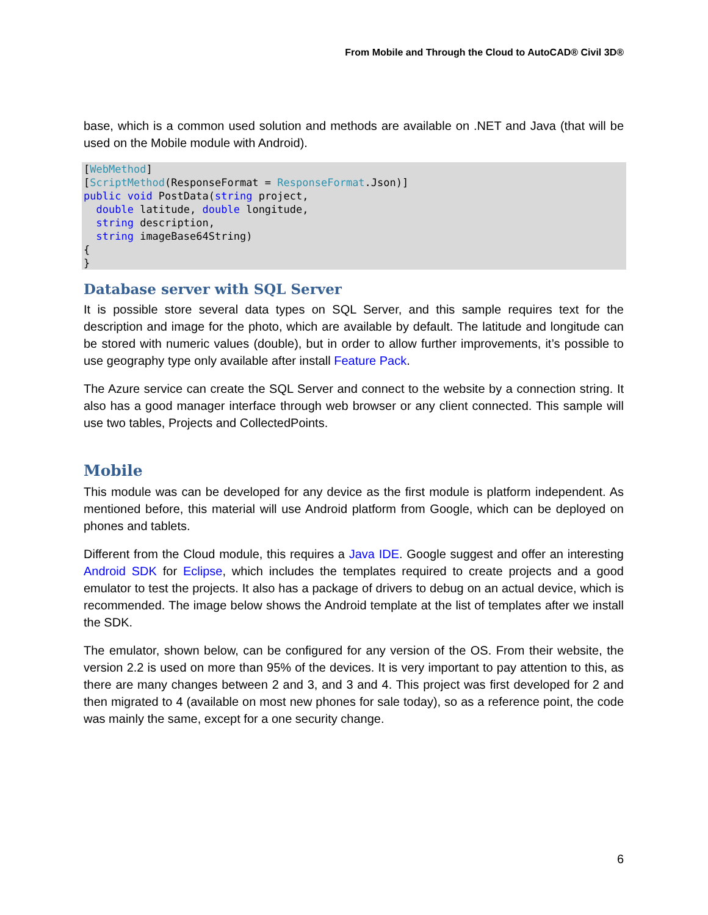From Mobile and Through the Cloud to AutoCAD® Civil 3D®
base, which is a common used solution and methods are available on .NET and Java (that will be used on the Mobile module with Android).
[WebMethod]
[ScriptMethod(ResponseFormat = ResponseFormat.Json)]
public void PostData(string project,
  double latitude, double longitude,
  string description,
  string imageBase64String)
{
}
Database server with SQL Server
It is possible store several data types on SQL Server, and this sample requires text for the description and image for the photo, which are available by default. The latitude and longitude can be stored with numeric values (double), but in order to allow further improvements, it’s possible to use geography type only available after install Feature Pack.
The Azure service can create the SQL Server and connect to the website by a connection string. It also has a good manager interface through web browser or any client connected. This sample will use two tables, Projects and CollectedPoints.
Mobile
This module was can be developed for any device as the first module is platform independent. As mentioned before, this material will use Android platform from Google, which can be deployed on phones and tablets.
Different from the Cloud module, this requires a Java IDE. Google suggest and offer an interesting Android SDK for Eclipse, which includes the templates required to create projects and a good emulator to test the projects. It also has a package of drivers to debug on an actual device, which is recommended. The image below shows the Android template at the list of templates after we install the SDK.
The emulator, shown below, can be configured for any version of the OS. From their website, the version 2.2 is used on more than 95% of the devices. It is very important to pay attention to this, as there are many changes between 2 and 3, and 3 and 4. This project was first developed for 2 and then migrated to 4 (available on most new phones for sale today), so as a reference point, the code was mainly the same, except for a one security change.
6